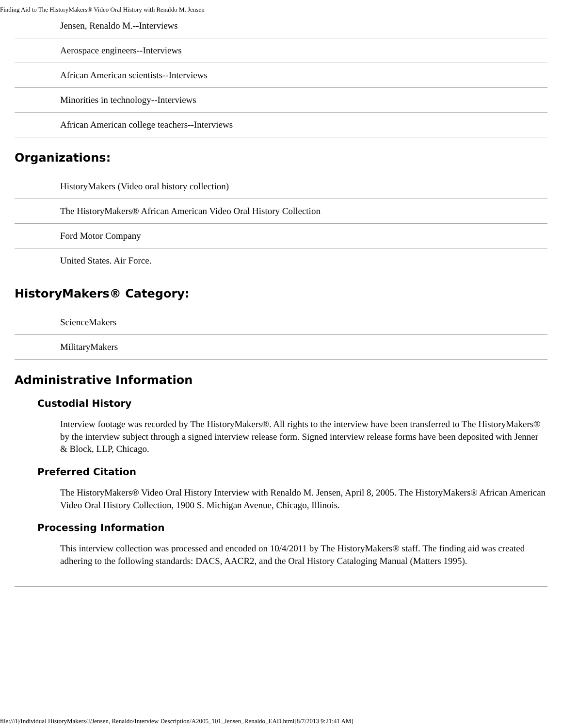Finding Aid to The HistoryMakers® Video Oral History with Renaldo M. Jensen
Jensen, Renaldo M.--Interviews
Aerospace engineers--Interviews
African American scientists--Interviews
Minorities in technology--Interviews
African American college teachers--Interviews
Organizations:
HistoryMakers (Video oral history collection)
The HistoryMakers® African American Video Oral History Collection
Ford Motor Company
United States. Air Force.
HistoryMakers® Category:
ScienceMakers
MilitaryMakers
Administrative Information
Custodial History
Interview footage was recorded by The HistoryMakers®. All rights to the interview have been transferred to The HistoryMakers® by the interview subject through a signed interview release form. Signed interview release forms have been deposited with Jenner & Block, LLP, Chicago.
Preferred Citation
The HistoryMakers® Video Oral History Interview with Renaldo M. Jensen, April 8, 2005. The HistoryMakers® African American Video Oral History Collection, 1900 S. Michigan Avenue, Chicago, Illinois.
Processing Information
This interview collection was processed and encoded on 10/4/2011 by The HistoryMakers® staff. The finding aid was created adhering to the following standards: DACS, AACR2, and the Oral History Cataloging Manual (Matters 1995).
file:///I|/Individual HistoryMakers/J/Jensen, Renaldo/Interview Description/A2005_101_Jensen_Renaldo_EAD.html[8/7/2013 9:21:41 AM]